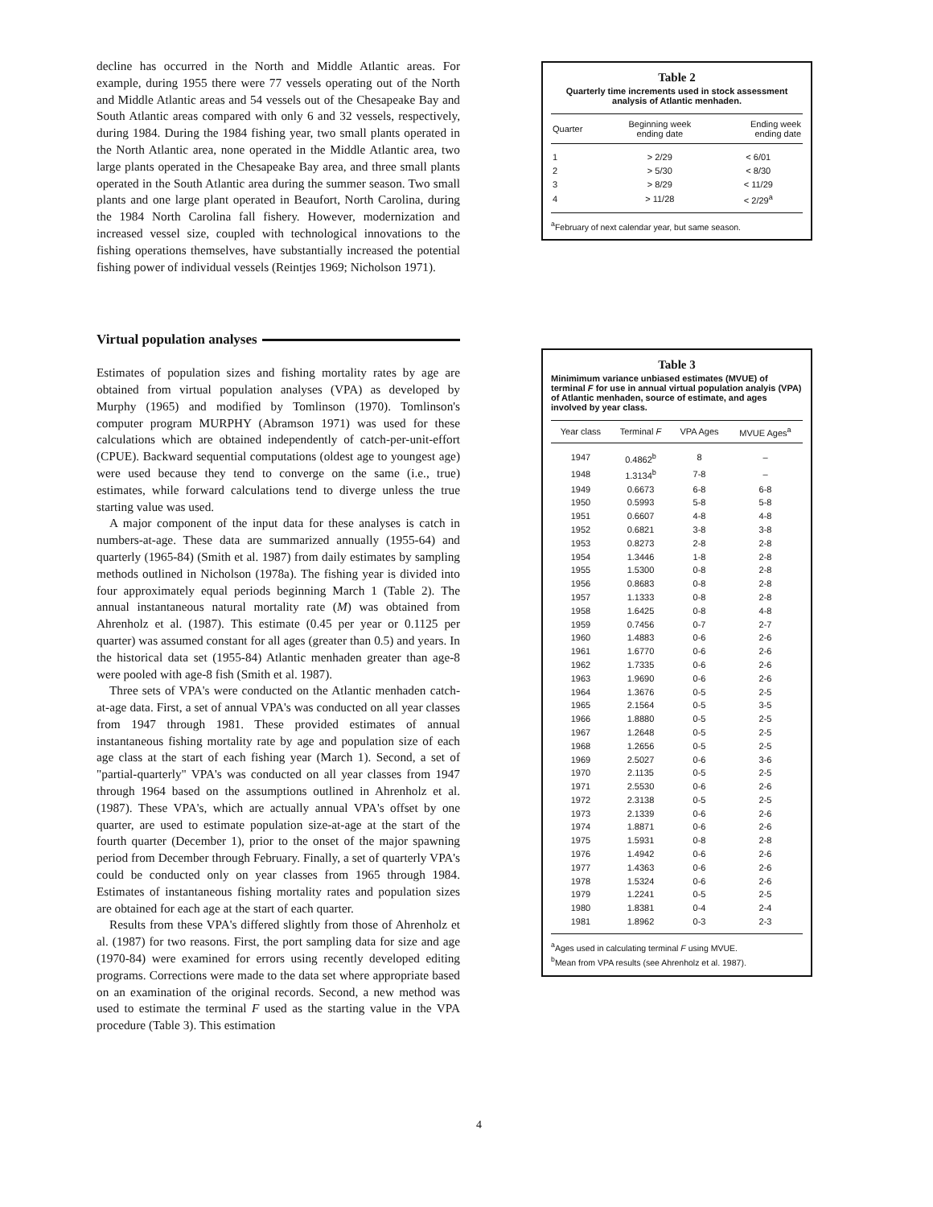decline has occurred in the North and Middle Atlantic areas. For example, during 1955 there were 77 vessels operating out of the North and Middle Atlantic areas and 54 vessels out of the Chesapeake Bay and South Atlantic areas compared with only 6 and 32 vessels, respectively, during 1984. During the 1984 fishing year, two small plants operated in the North Atlantic area, none operated in the Middle Atlantic area, two large plants operated in the Chesapeake Bay area, and three small plants operated in the South Atlantic area during the summer season. Two small plants and one large plant operated in Beaufort, North Carolina, during the 1984 North Carolina fall fishery. However, modernization and increased vessel size, coupled with technological innovations to the fishing operations themselves, have substantially increased the potential fishing power of individual vessels (Reintjes 1969; Nicholson 1971).
Virtual population analyses
Estimates of population sizes and fishing mortality rates by age are obtained from virtual population analyses (VPA) as developed by Murphy (1965) and modified by Tomlinson (1970). Tomlinson's computer program MURPHY (Abramson 1971) was used for these calculations which are obtained independently of catch-per-unit-effort (CPUE). Backward sequential computations (oldest age to youngest age) were used because they tend to converge on the same (i.e., true) estimates, while forward calculations tend to diverge unless the true starting value was used.
A major component of the input data for these analyses is catch in numbers-at-age. These data are summarized annually (1955-64) and quarterly (1965-84) (Smith et al. 1987) from daily estimates by sampling methods outlined in Nicholson (1978a). The fishing year is divided into four approximately equal periods beginning March 1 (Table 2). The annual instantaneous natural mortality rate (M) was obtained from Ahrenholz et al. (1987). This estimate (0.45 per year or 0.1125 per quarter) was assumed constant for all ages (greater than 0.5) and years. In the historical data set (1955-84) Atlantic menhaden greater than age-8 were pooled with age-8 fish (Smith et al. 1987).
Three sets of VPA's were conducted on the Atlantic menhaden catch-at-age data. First, a set of annual VPA's was conducted on all year classes from 1947 through 1981. These provided estimates of annual instantaneous fishing mortality rate by age and population size of each age class at the start of each fishing year (March 1). Second, a set of "partial-quarterly" VPA's was conducted on all year classes from 1947 through 1964 based on the assumptions outlined in Ahrenholz et al. (1987). These VPA's, which are actually annual VPA's offset by one quarter, are used to estimate population size-at-age at the start of the fourth quarter (December 1), prior to the onset of the major spawning period from December through February. Finally, a set of quarterly VPA's could be conducted only on year classes from 1965 through 1984. Estimates of instantaneous fishing mortality rates and population sizes are obtained for each age at the start of each quarter.
Results from these VPA's differed slightly from those of Ahrenholz et al. (1987) for two reasons. First, the port sampling data for size and age (1970-84) were examined for errors using recently developed editing programs. Corrections were made to the data set where appropriate based on an examination of the original records. Second, a new method was used to estimate the terminal F used as the starting value in the VPA procedure (Table 3). This estimation
Table 2
Quarterly time increments used in stock assessment analysis of Atlantic menhaden.
| Quarter | Beginning week ending date | Ending week ending date |
| --- | --- | --- |
| 1 | > 2/29 | < 6/01 |
| 2 | > 5/30 | < 8/30 |
| 3 | > 8/29 | < 11/29 |
| 4 | > 11/28 | < 2/29<sup>a</sup> |
<sup>a</sup> February of next calendar year, but same season.
Table 3
Minimimum variance unbiased estimates (MVUE) of terminal F for use in annual virtual population analyis (VPA) of Atlantic menhaden, source of estimate, and ages involved by year class.
| Year class | Terminal F | VPA Ages | MVUE Ages<sup>a</sup> |
| --- | --- | --- | --- |
| 1947 | 0.4862<sup>b</sup> | 8 | – |
| 1948 | 1.3134<sup>b</sup> | 7-8 | – |
| 1949 | 0.6673 | 6-8 | 6-8 |
| 1950 | 0.5993 | 5-8 | 5-8 |
| 1951 | 0.6607 | 4-8 | 4-8 |
| 1952 | 0.6821 | 3-8 | 3-8 |
| 1953 | 0.8273 | 2-8 | 2-8 |
| 1954 | 1.3446 | 1-8 | 2-8 |
| 1955 | 1.5300 | 0-8 | 2-8 |
| 1956 | 0.8683 | 0-8 | 2-8 |
| 1957 | 1.1333 | 0-8 | 2-8 |
| 1958 | 1.6425 | 0-8 | 4-8 |
| 1959 | 0.7456 | 0-7 | 2-7 |
| 1960 | 1.4883 | 0-6 | 2-6 |
| 1961 | 1.6770 | 0-6 | 2-6 |
| 1962 | 1.7335 | 0-6 | 2-6 |
| 1963 | 1.9690 | 0-6 | 2-6 |
| 1964 | 1.3676 | 0-5 | 2-5 |
| 1965 | 2.1564 | 0-5 | 3-5 |
| 1966 | 1.8880 | 0-5 | 2-5 |
| 1967 | 1.2648 | 0-5 | 2-5 |
| 1968 | 1.2656 | 0-5 | 2-5 |
| 1969 | 2.5027 | 0-6 | 3-6 |
| 1970 | 2.1135 | 0-5 | 2-5 |
| 1971 | 2.5530 | 0-6 | 2-6 |
| 1972 | 2.3138 | 0-5 | 2-5 |
| 1973 | 2.1339 | 0-6 | 2-6 |
| 1974 | 1.8871 | 0-6 | 2-6 |
| 1975 | 1.5931 | 0-8 | 2-8 |
| 1976 | 1.4942 | 0-6 | 2-6 |
| 1977 | 1.4363 | 0-6 | 2-6 |
| 1978 | 1.5324 | 0-6 | 2-6 |
| 1979 | 1.2241 | 0-5 | 2-5 |
| 1980 | 1.8381 | 0-4 | 2-4 |
| 1981 | 1.8962 | 0-3 | 2-3 |
<sup>a</sup> Ages used in calculating terminal F using MVUE.
<sup>b</sup> Mean from VPA results (see Ahrenholz et al. 1987).
4